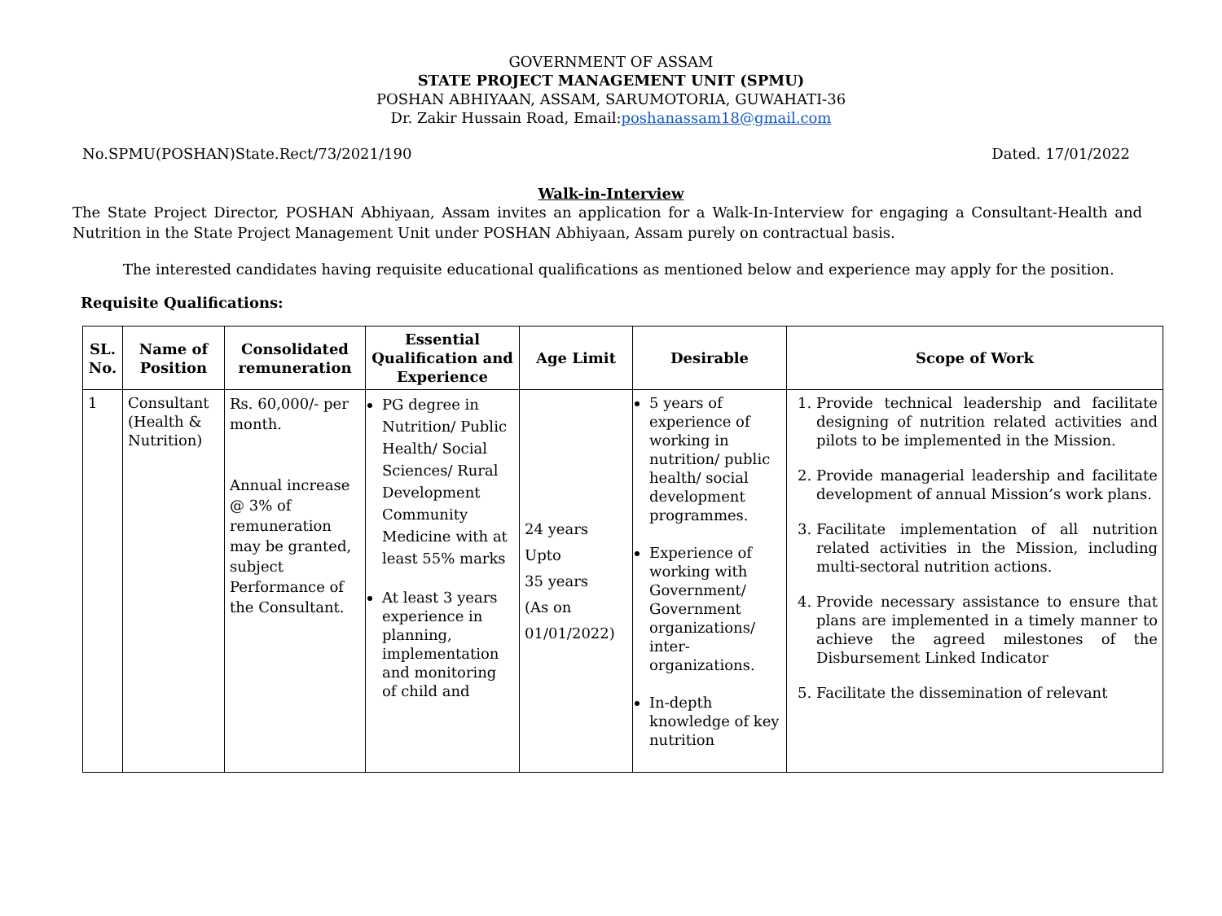GOVERNMENT OF ASSAM
STATE PROJECT MANAGEMENT UNIT (SPMU)
POSHAN ABHIYAAN, ASSAM, SARUMOTORIA, GUWAHATI-36
Dr. Zakir Hussain Road, Email:poshanassam18@gmail.com
No.SPMU(POSHAN)State.Rect/73/2021/190 Dated. 17/01/2022
Walk-in-Interview
The State Project Director, POSHAN Abhiyaan, Assam invites an application for a Walk-In-Interview for engaging a Consultant-Health and Nutrition in the State Project Management Unit under POSHAN Abhiyaan, Assam purely on contractual basis.
The interested candidates having requisite educational qualifications as mentioned below and experience may apply for the position.
Requisite Qualifications:
| SL. No. | Name of Position | Consolidated remuneration | Essential Qualification and Experience | Age Limit | Desirable | Scope of Work |
| --- | --- | --- | --- | --- | --- | --- |
| 1 | Consultant (Health & Nutrition) | Rs. 60,000/- per month. Annual increase @ 3% of remuneration may be granted, subject Performance of the Consultant. | PG degree in Nutrition/ Public Health/ Social Sciences/ Rural Development Community Medicine with at least 55% marks At least 3 years experience in planning, implementation and monitoring of child and | 24 years Upto 35 years (As on 01/01/2022) | 5 years of experience of working in nutrition/ public health/ social development programmes. Experience of working with Government/ Government organizations/ inter-organizations. In-depth knowledge of key nutrition | 1. Provide technical leadership and facilitate designing of nutrition related activities and pilots to be implemented in the Mission. 2. Provide managerial leadership and facilitate development of annual Mission’s work plans. 3. Facilitate implementation of all nutrition related activities in the Mission, including multi-sectoral nutrition actions. 4. Provide necessary assistance to ensure that plans are implemented in a timely manner to achieve the agreed milestones of the Disbursement Linked Indicator 5. Facilitate the dissemination of relevant |